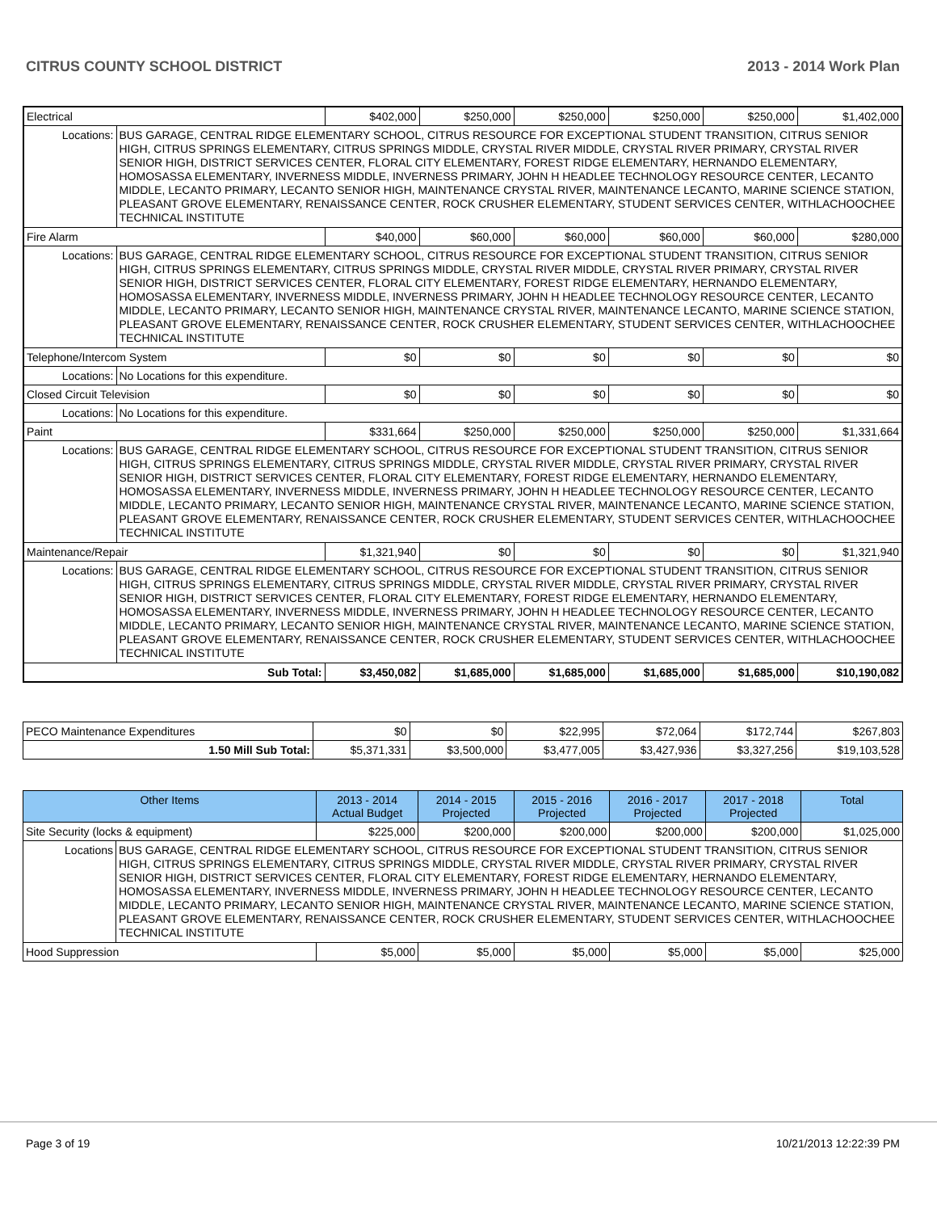CITRUS COUNTY SCHOOL DISTRICT 2013 - 2014 Work Plan
| Electrical | | $402,000 | $250,000 | $250,000 | $250,000 | $250,000 | $1,402,000 |
| Locations: | BUS GARAGE, CENTRAL RIDGE ELEMENTARY SCHOOL, CITRUS RESOURCE FOR EXCEPTIONAL STUDENT TRANSITION, CITRUS SENIOR HIGH, CITRUS SPRINGS ELEMENTARY, CITRUS SPRINGS MIDDLE, CRYSTAL RIVER MIDDLE, CRYSTAL RIVER PRIMARY, CRYSTAL RIVER SENIOR HIGH, DISTRICT SERVICES CENTER, FLORAL CITY ELEMENTARY, FOREST RIDGE ELEMENTARY, HERNANDO ELEMENTARY, HOMOSASSA ELEMENTARY, INVERNESS MIDDLE, INVERNESS PRIMARY, JOHN H HEADLEE TECHNOLOGY RESOURCE CENTER, LECANTO MIDDLE, LECANTO PRIMARY, LECANTO SENIOR HIGH, MAINTENANCE CRYSTAL RIVER, MAINTENANCE LECANTO, MARINE SCIENCE STATION, PLEASANT GROVE ELEMENTARY, RENAISSANCE CENTER, ROCK CRUSHER ELEMENTARY, STUDENT SERVICES CENTER, WITHLACHOOCHEE TECHNICAL INSTITUTE | | | | | | |
| Fire Alarm | | $40,000 | $60,000 | $60,000 | $60,000 | $60,000 | $280,000 |
| Locations: | BUS GARAGE, CENTRAL RIDGE ELEMENTARY SCHOOL, CITRUS RESOURCE FOR EXCEPTIONAL STUDENT TRANSITION, CITRUS SENIOR HIGH, CITRUS SPRINGS ELEMENTARY, CITRUS SPRINGS MIDDLE, CRYSTAL RIVER MIDDLE, CRYSTAL RIVER PRIMARY, CRYSTAL RIVER SENIOR HIGH, DISTRICT SERVICES CENTER, FLORAL CITY ELEMENTARY, FOREST RIDGE ELEMENTARY, HERNANDO ELEMENTARY, HOMOSASSA ELEMENTARY, INVERNESS MIDDLE, INVERNESS PRIMARY, JOHN H HEADLEE TECHNOLOGY RESOURCE CENTER, LECANTO MIDDLE, LECANTO PRIMARY, LECANTO SENIOR HIGH, MAINTENANCE CRYSTAL RIVER, MAINTENANCE LECANTO, MARINE SCIENCE STATION, PLEASANT GROVE ELEMENTARY, RENAISSANCE CENTER, ROCK CRUSHER ELEMENTARY, STUDENT SERVICES CENTER, WITHLACHOOCHEE TECHNICAL INSTITUTE | | | | | | |
| Telephone/Intercom System | | $0 | $0 | $0 | $0 | $0 | $0 |
| Locations: | No Locations for this expenditure. | | | | | | |
| Closed Circuit Television | | $0 | $0 | $0 | $0 | $0 | $0 |
| Locations: | No Locations for this expenditure. | | | | | | |
| Paint | | $331,664 | $250,000 | $250,000 | $250,000 | $250,000 | $1,331,664 |
| Locations: | BUS GARAGE, CENTRAL RIDGE ELEMENTARY SCHOOL, CITRUS RESOURCE FOR EXCEPTIONAL STUDENT TRANSITION, CITRUS SENIOR HIGH, CITRUS SPRINGS ELEMENTARY, CITRUS SPRINGS MIDDLE, CRYSTAL RIVER MIDDLE, CRYSTAL RIVER PRIMARY, CRYSTAL RIVER SENIOR HIGH, DISTRICT SERVICES CENTER, FLORAL CITY ELEMENTARY, FOREST RIDGE ELEMENTARY, HERNANDO ELEMENTARY, HOMOSASSA ELEMENTARY, INVERNESS MIDDLE, INVERNESS PRIMARY, JOHN H HEADLEE TECHNOLOGY RESOURCE CENTER, LECANTO MIDDLE, LECANTO PRIMARY, LECANTO SENIOR HIGH, MAINTENANCE CRYSTAL RIVER, MAINTENANCE LECANTO, MARINE SCIENCE STATION, PLEASANT GROVE ELEMENTARY, RENAISSANCE CENTER, ROCK CRUSHER ELEMENTARY, STUDENT SERVICES CENTER, WITHLACHOOCHEE TECHNICAL INSTITUTE | | | | | | |
| Maintenance/Repair | | $1,321,940 | $0 | $0 | $0 | $0 | $1,321,940 |
| Locations: | BUS GARAGE, CENTRAL RIDGE ELEMENTARY SCHOOL, CITRUS RESOURCE FOR EXCEPTIONAL STUDENT TRANSITION, CITRUS SENIOR HIGH, CITRUS SPRINGS ELEMENTARY, CITRUS SPRINGS MIDDLE, CRYSTAL RIVER MIDDLE, CRYSTAL RIVER PRIMARY, CRYSTAL RIVER SENIOR HIGH, DISTRICT SERVICES CENTER, FLORAL CITY ELEMENTARY, FOREST RIDGE ELEMENTARY, HERNANDO ELEMENTARY, HOMOSASSA ELEMENTARY, INVERNESS MIDDLE, INVERNESS PRIMARY, JOHN H HEADLEE TECHNOLOGY RESOURCE CENTER, LECANTO MIDDLE, LECANTO PRIMARY, LECANTO SENIOR HIGH, MAINTENANCE CRYSTAL RIVER, MAINTENANCE LECANTO, MARINE SCIENCE STATION, PLEASANT GROVE ELEMENTARY, RENAISSANCE CENTER, ROCK CRUSHER ELEMENTARY, STUDENT SERVICES CENTER, WITHLACHOOCHEE TECHNICAL INSTITUTE | | | | | | |
| Sub Total: | | $3,450,082 | $1,685,000 | $1,685,000 | $1,685,000 | $1,685,000 | $10,190,082 |
| PECO Maintenance Expenditures | $0 | $0 | $22,995 | $72,064 | $172,744 | $267,803 |
| 1.50 Mill Sub Total: | $5,371,331 | $3,500,000 | $3,477,005 | $3,427,936 | $3,327,256 | $19,103,528 |
| Other Items | | 2013 - 2014 Actual Budget | 2014 - 2015 Projected | 2015 - 2016 Projected | 2016 - 2017 Projected | 2017 - 2018 Projected | Total |
| --- | --- | --- | --- | --- | --- | --- | --- |
| Site Security (locks & equipment) | | $225,000 | $200,000 | $200,000 | $200,000 | $200,000 | $1,025,000 |
| Locations | BUS GARAGE, CENTRAL RIDGE ELEMENTARY SCHOOL, CITRUS RESOURCE FOR EXCEPTIONAL STUDENT TRANSITION, CITRUS SENIOR HIGH, CITRUS SPRINGS ELEMENTARY, CITRUS SPRINGS MIDDLE, CRYSTAL RIVER MIDDLE, CRYSTAL RIVER PRIMARY, CRYSTAL RIVER SENIOR HIGH, DISTRICT SERVICES CENTER, FLORAL CITY ELEMENTARY, FOREST RIDGE ELEMENTARY, HERNANDO ELEMENTARY, HOMOSASSA ELEMENTARY, INVERNESS MIDDLE, INVERNESS PRIMARY, JOHN H HEADLEE TECHNOLOGY RESOURCE CENTER, LECANTO MIDDLE, LECANTO PRIMARY, LECANTO SENIOR HIGH, MAINTENANCE CRYSTAL RIVER, MAINTENANCE LECANTO, MARINE SCIENCE STATION, PLEASANT GROVE ELEMENTARY, RENAISSANCE CENTER, ROCK CRUSHER ELEMENTARY, STUDENT SERVICES CENTER, WITHLACHOOCHEE TECHNICAL INSTITUTE | | | | | | |
| Hood Suppression | | $5,000 | $5,000 | $5,000 | $5,000 | $5,000 | $25,000 |
Page 3 of 19 10/21/2013 12:22:39 PM